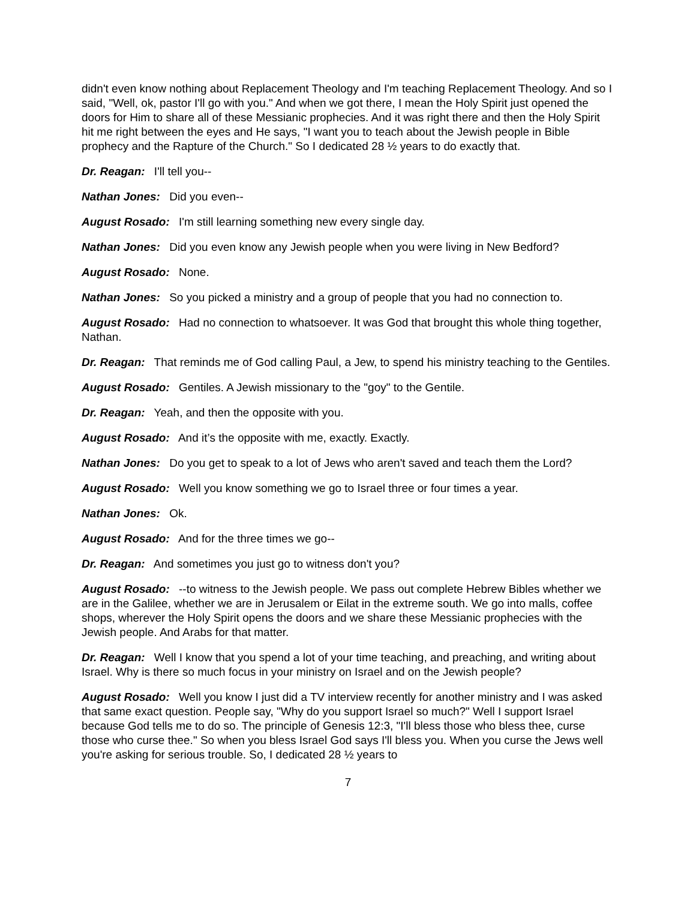didn't even know nothing about Replacement Theology and I'm teaching Replacement Theology. And so I said, "Well, ok, pastor I'll go with you." And when we got there, I mean the Holy Spirit just opened the doors for Him to share all of these Messianic prophecies. And it was right there and then the Holy Spirit hit me right between the eyes and He says, "I want you to teach about the Jewish people in Bible prophecy and the Rapture of the Church." So I dedicated 28 ½ years to do exactly that.
Dr. Reagan: I'll tell you--
Nathan Jones: Did you even--
August Rosado: I'm still learning something new every single day.
Nathan Jones: Did you even know any Jewish people when you were living in New Bedford?
August Rosado: None.
Nathan Jones: So you picked a ministry and a group of people that you had no connection to.
August Rosado: Had no connection to whatsoever. It was God that brought this whole thing together, Nathan.
Dr. Reagan: That reminds me of God calling Paul, a Jew, to spend his ministry teaching to the Gentiles.
August Rosado: Gentiles. A Jewish missionary to the "goy" to the Gentile.
Dr. Reagan: Yeah, and then the opposite with you.
August Rosado: And it’s the opposite with me, exactly. Exactly.
Nathan Jones: Do you get to speak to a lot of Jews who aren't saved and teach them the Lord?
August Rosado: Well you know something we go to Israel three or four times a year.
Nathan Jones: Ok.
August Rosado: And for the three times we go--
Dr. Reagan: And sometimes you just go to witness don't you?
August Rosado: --to witness to the Jewish people. We pass out complete Hebrew Bibles whether we are in the Galilee, whether we are in Jerusalem or Eilat in the extreme south. We go into malls, coffee shops, wherever the Holy Spirit opens the doors and we share these Messianic prophecies with the Jewish people. And Arabs for that matter.
Dr. Reagan: Well I know that you spend a lot of your time teaching, and preaching, and writing about Israel. Why is there so much focus in your ministry on Israel and on the Jewish people?
August Rosado: Well you know I just did a TV interview recently for another ministry and I was asked that same exact question. People say, "Why do you support Israel so much?" Well I support Israel because God tells me to do so. The principle of Genesis 12:3, "I'll bless those who bless thee, curse those who curse thee." So when you bless Israel God says I'll bless you. When you curse the Jews well you're asking for serious trouble. So, I dedicated 28 ½ years to
7